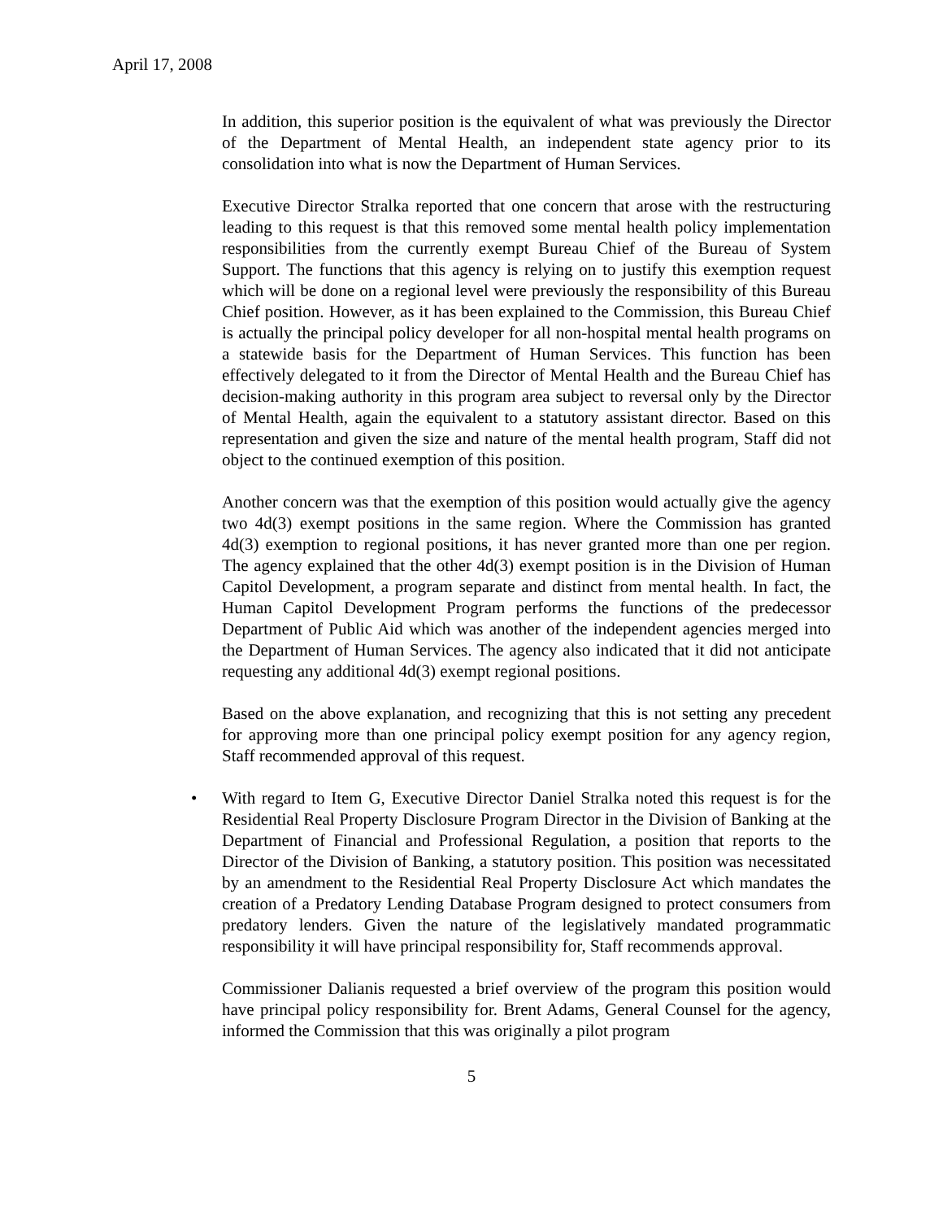April 17, 2008
In addition, this superior position is the equivalent of what was previously the Director of the Department of Mental Health, an independent state agency prior to its consolidation into what is now the Department of Human Services.
Executive Director Stralka reported that one concern that arose with the restructuring leading to this request is that this removed some mental health policy implementation responsibilities from the currently exempt Bureau Chief of the Bureau of System Support. The functions that this agency is relying on to justify this exemption request which will be done on a regional level were previously the responsibility of this Bureau Chief position. However, as it has been explained to the Commission, this Bureau Chief is actually the principal policy developer for all non-hospital mental health programs on a statewide basis for the Department of Human Services. This function has been effectively delegated to it from the Director of Mental Health and the Bureau Chief has decision-making authority in this program area subject to reversal only by the Director of Mental Health, again the equivalent to a statutory assistant director. Based on this representation and given the size and nature of the mental health program, Staff did not object to the continued exemption of this position.
Another concern was that the exemption of this position would actually give the agency two 4d(3) exempt positions in the same region. Where the Commission has granted 4d(3) exemption to regional positions, it has never granted more than one per region. The agency explained that the other 4d(3) exempt position is in the Division of Human Capitol Development, a program separate and distinct from mental health. In fact, the Human Capitol Development Program performs the functions of the predecessor Department of Public Aid which was another of the independent agencies merged into the Department of Human Services. The agency also indicated that it did not anticipate requesting any additional 4d(3) exempt regional positions.
Based on the above explanation, and recognizing that this is not setting any precedent for approving more than one principal policy exempt position for any agency region, Staff recommended approval of this request.
• With regard to Item G, Executive Director Daniel Stralka noted this request is for the Residential Real Property Disclosure Program Director in the Division of Banking at the Department of Financial and Professional Regulation, a position that reports to the Director of the Division of Banking, a statutory position. This position was necessitated by an amendment to the Residential Real Property Disclosure Act which mandates the creation of a Predatory Lending Database Program designed to protect consumers from predatory lenders. Given the nature of the legislatively mandated programmatic responsibility it will have principal responsibility for, Staff recommends approval.
Commissioner Dalianis requested a brief overview of the program this position would have principal policy responsibility for. Brent Adams, General Counsel for the agency, informed the Commission that this was originally a pilot program
5